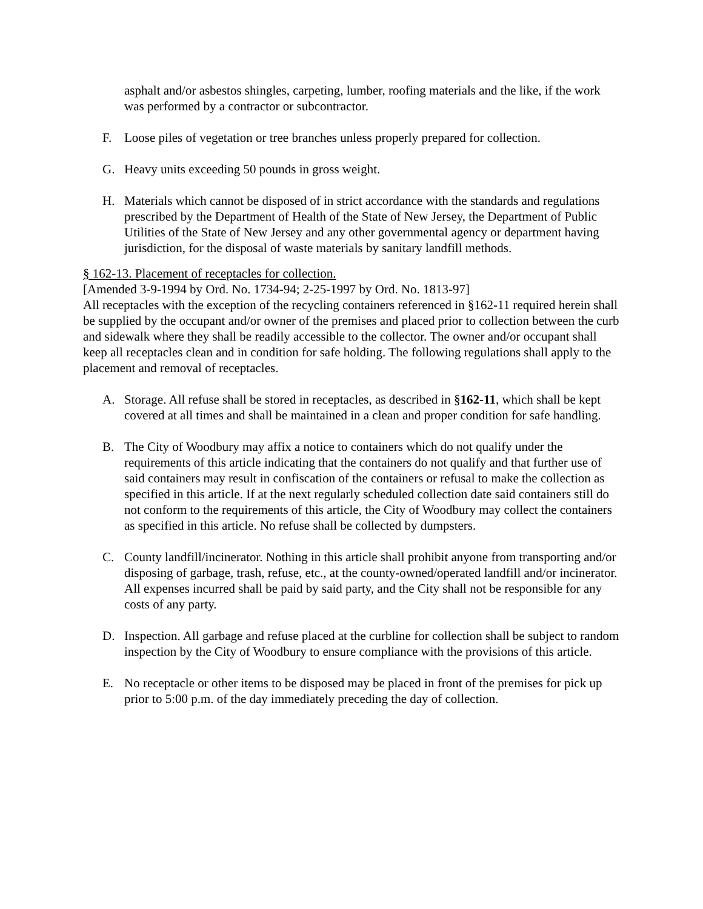asphalt and/or asbestos shingles, carpeting, lumber, roofing materials and the like, if the work was performed by a contractor or subcontractor.
F. Loose piles of vegetation or tree branches unless properly prepared for collection.
G. Heavy units exceeding 50 pounds in gross weight.
H. Materials which cannot be disposed of in strict accordance with the standards and regulations prescribed by the Department of Health of the State of New Jersey, the Department of Public Utilities of the State of New Jersey and any other governmental agency or department having jurisdiction, for the disposal of waste materials by sanitary landfill methods.
§ 162-13. Placement of receptacles for collection.
[Amended 3-9-1994 by Ord. No. 1734-94; 2-25-1997 by Ord. No. 1813-97]
All receptacles with the exception of the recycling containers referenced in §162-11 required herein shall be supplied by the occupant and/or owner of the premises and placed prior to collection between the curb and sidewalk where they shall be readily accessible to the collector. The owner and/or occupant shall keep all receptacles clean and in condition for safe holding. The following regulations shall apply to the placement and removal of receptacles.
A. Storage. All refuse shall be stored in receptacles, as described in §162-11, which shall be kept covered at all times and shall be maintained in a clean and proper condition for safe handling.
B. The City of Woodbury may affix a notice to containers which do not qualify under the requirements of this article indicating that the containers do not qualify and that further use of said containers may result in confiscation of the containers or refusal to make the collection as specified in this article. If at the next regularly scheduled collection date said containers still do not conform to the requirements of this article, the City of Woodbury may collect the containers as specified in this article. No refuse shall be collected by dumpsters.
C. County landfill/incinerator. Nothing in this article shall prohibit anyone from transporting and/or disposing of garbage, trash, refuse, etc., at the county-owned/operated landfill and/or incinerator. All expenses incurred shall be paid by said party, and the City shall not be responsible for any costs of any party.
D. Inspection. All garbage and refuse placed at the curbline for collection shall be subject to random inspection by the City of Woodbury to ensure compliance with the provisions of this article.
E. No receptacle or other items to be disposed may be placed in front of the premises for pick up prior to 5:00 p.m. of the day immediately preceding the day of collection.